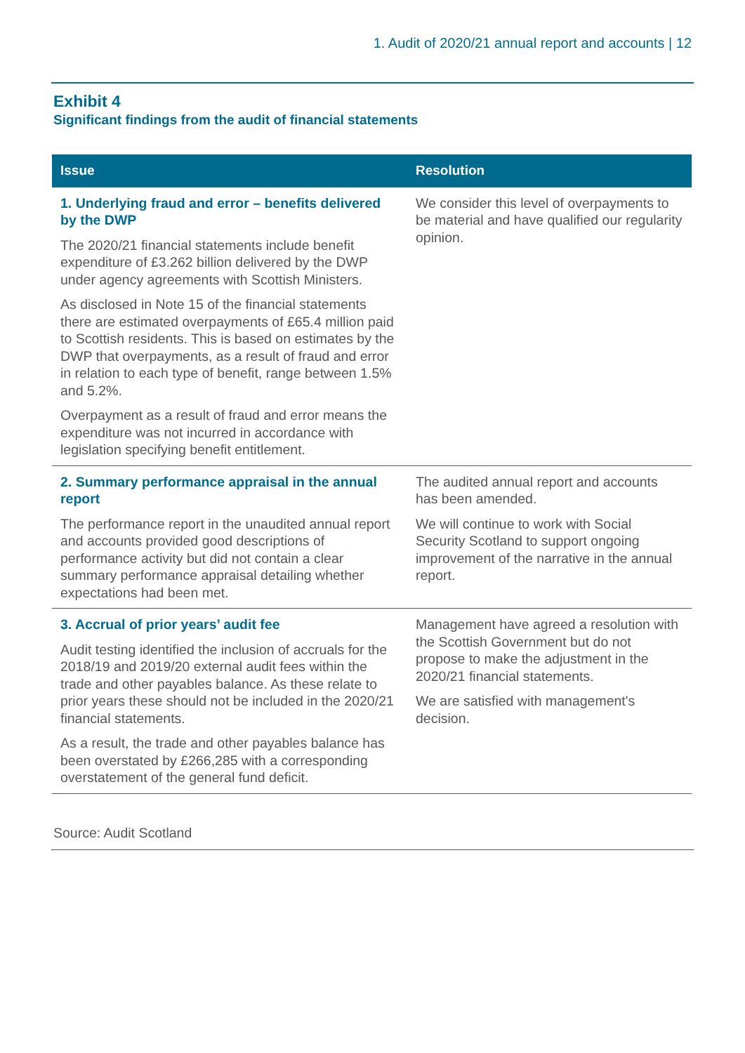1. Audit of 2020/21 annual report and accounts | 12
Exhibit 4
Significant findings from the audit of financial statements
| Issue | Resolution |
| --- | --- |
| 1. Underlying fraud and error – benefits delivered by the DWP The 2020/21 financial statements include benefit expenditure of £3.262 billion delivered by the DWP under agency agreements with Scottish Ministers. As disclosed in Note 15 of the financial statements there are estimated overpayments of £65.4 million paid to Scottish residents. This is based on estimates by the DWP that overpayments, as a result of fraud and error in relation to each type of benefit, range between 1.5% and 5.2%. Overpayment as a result of fraud and error means the expenditure was not incurred in accordance with legislation specifying benefit entitlement. | We consider this level of overpayments to be material and have qualified our regularity opinion. |
| 2. Summary performance appraisal in the annual report The performance report in the unaudited annual report and accounts provided good descriptions of performance activity but did not contain a clear summary performance appraisal detailing whether expectations had been met. | The audited annual report and accounts has been amended. We will continue to work with Social Security Scotland to support ongoing improvement of the narrative in the annual report. |
| 3. Accrual of prior years’ audit fee Audit testing identified the inclusion of accruals for the 2018/19 and 2019/20 external audit fees within the trade and other payables balance. As these relate to prior years these should not be included in the 2020/21 financial statements. As a result, the trade and other payables balance has been overstated by £266,285 with a corresponding overstatement of the general fund deficit. | Management have agreed a resolution with the Scottish Government but do not propose to make the adjustment in the 2020/21 financial statements. We are satisfied with management's decision. |
Source: Audit Scotland